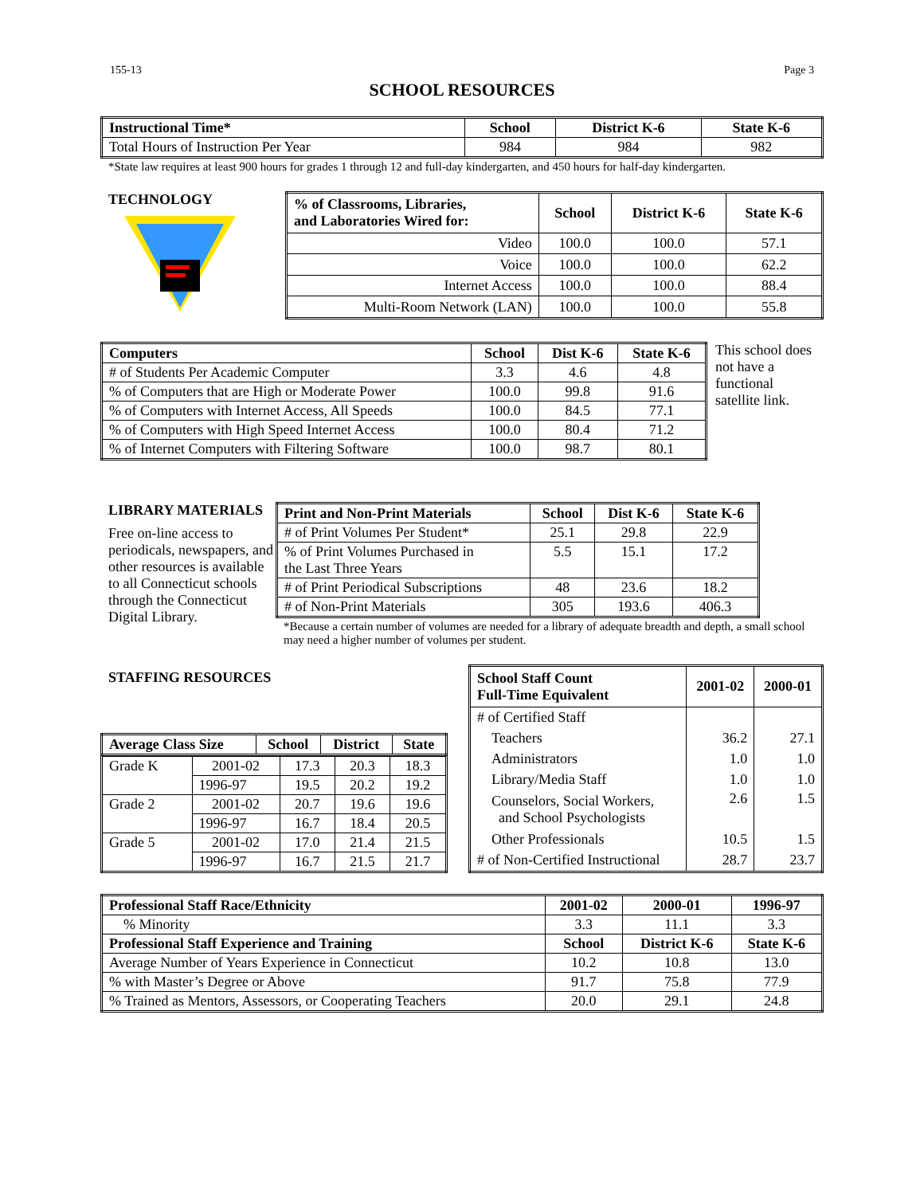155-13 Page 3
SCHOOL RESOURCES
| Instructional Time* | School | District K-6 | State K-6 |
| --- | --- | --- | --- |
| Total Hours of Instruction Per Year | 984 | 984 | 982 |
*State law requires at least 900 hours for grades 1 through 12 and full-day kindergarten, and 450 hours for half-day kindergarten.
TECHNOLOGY
| % of Classrooms, Libraries, and Laboratories Wired for: | School | District K-6 | State K-6 |
| --- | --- | --- | --- |
| Video | 100.0 | 100.0 | 57.1 |
| Voice | 100.0 | 100.0 | 62.2 |
| Internet Access | 100.0 | 100.0 | 88.4 |
| Multi-Room Network (LAN) | 100.0 | 100.0 | 55.8 |
| Computers | School | Dist K-6 | State K-6 |
| --- | --- | --- | --- |
| # of Students Per Academic Computer | 3.3 | 4.6 | 4.8 |
| % of Computers that are High or Moderate Power | 100.0 | 99.8 | 91.6 |
| % of Computers with Internet Access, All Speeds | 100.0 | 84.5 | 77.1 |
| % of Computers with High Speed Internet Access | 100.0 | 80.4 | 71.2 |
| % of Internet Computers with Filtering Software | 100.0 | 98.7 | 80.1 |
This school does not have a functional satellite link.
LIBRARY MATERIALS
Free on-line access to periodicals, newspapers, and other resources is available to all Connecticut schools through the Connecticut Digital Library.
| Print and Non-Print Materials | School | Dist K-6 | State K-6 |
| --- | --- | --- | --- |
| # of Print Volumes Per Student* | 25.1 | 29.8 | 22.9 |
| % of Print Volumes Purchased in the Last Three Years | 5.5 | 15.1 | 17.2 |
| # of Print Periodical Subscriptions | 48 | 23.6 | 18.2 |
| # of Non-Print Materials | 305 | 193.6 | 406.3 |
*Because a certain number of volumes are needed for a library of adequate breadth and depth, a small school may need a higher number of volumes per student.
STAFFING RESOURCES
| Average Class Size | School | District | State |
| --- | --- | --- | --- |
| Grade K | 2001-02 | 17.3 | 20.3 | 18.3 |
| | 1996-97 | 19.5 | 20.2 | 19.2 |
| Grade 2 | 2001-02 | 20.7 | 19.6 | 19.6 |
| | 1996-97 | 16.7 | 18.4 | 20.5 |
| Grade 5 | 2001-02 | 17.0 | 21.4 | 21.5 |
| | 1996-97 | 16.7 | 21.5 | 21.7 |
| School Staff Count Full-Time Equivalent | 2001-02 | 2000-01 |
| --- | --- | --- |
| # of Certified Staff | | |
| Teachers | 36.2 | 27.1 |
| Administrators | 1.0 | 1.0 |
| Library/Media Staff | 1.0 | 1.0 |
| Counselors, Social Workers, and School Psychologists | 2.6 | 1.5 |
| Other Professionals | 10.5 | 1.5 |
| # of Non-Certified Instructional | 28.7 | 23.7 |
| Professional Staff Race/Ethnicity | 2001-02 | 2000-01 | 1996-97 |
| --- | --- | --- | --- |
| % Minority | 3.3 | 11.1 | 3.3 |
| Professional Staff Experience and Training | School | District K-6 | State K-6 |
| Average Number of Years Experience in Connecticut | 10.2 | 10.8 | 13.0 |
| % with Master’s Degree or Above | 91.7 | 75.8 | 77.9 |
| % Trained as Mentors, Assessors, or Cooperating Teachers | 20.0 | 29.1 | 24.8 |